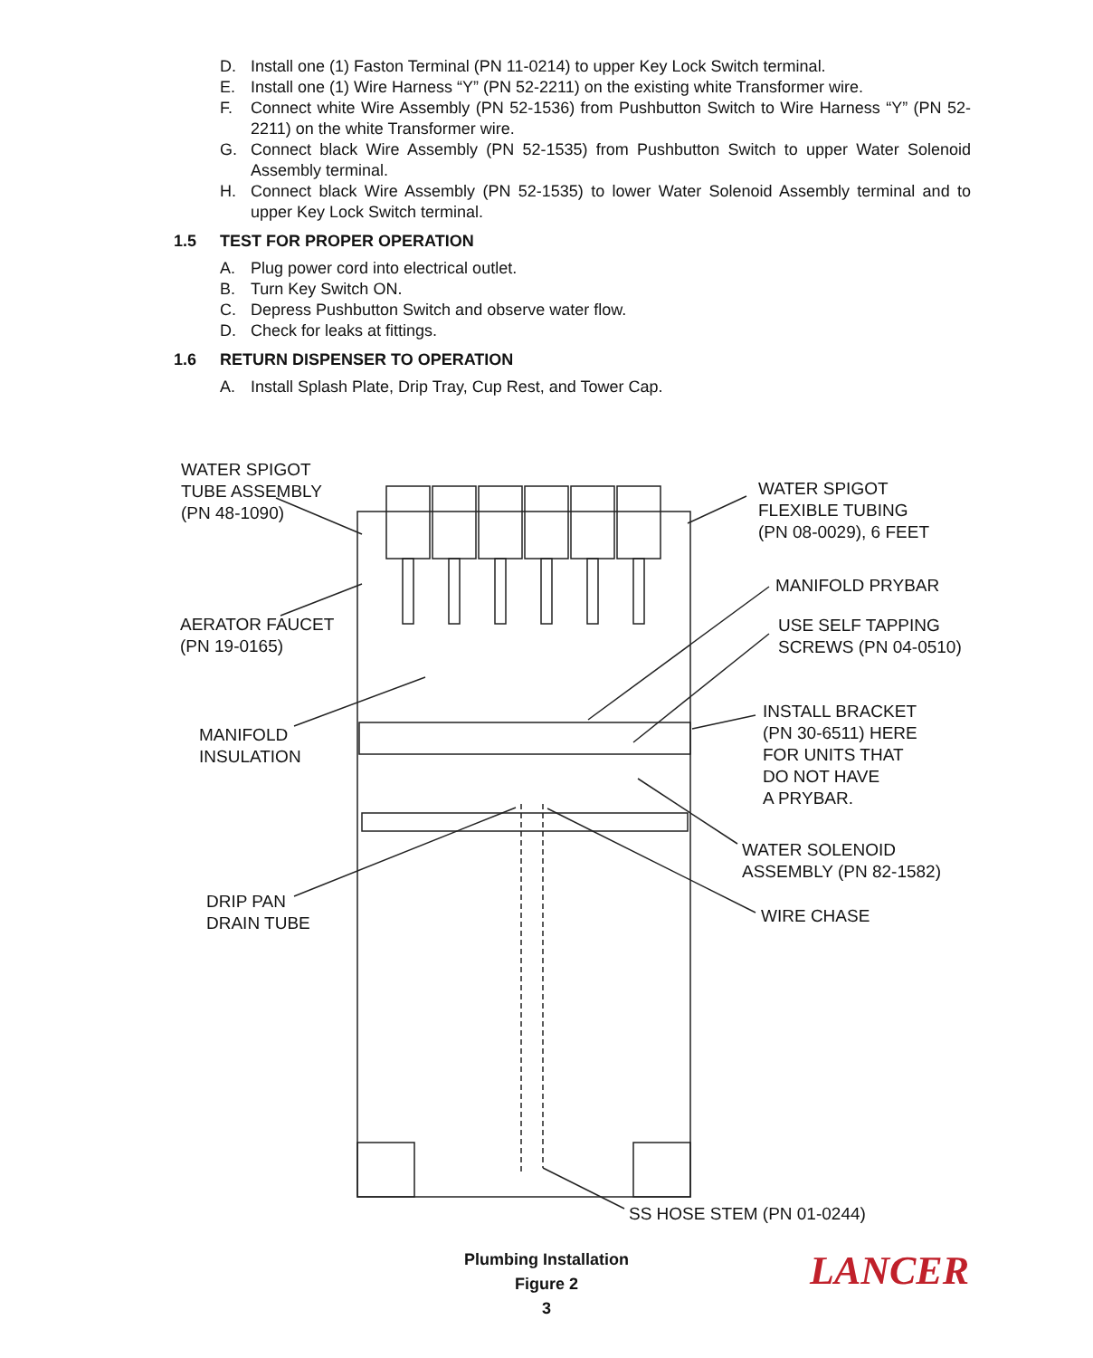D. Install one (1) Faston Terminal (PN 11-0214) to upper Key Lock Switch terminal.
E. Install one (1) Wire Harness “Y” (PN 52-2211) on the existing white Transformer wire.
F. Connect white Wire Assembly (PN 52-1536) from Pushbutton Switch to Wire Harness “Y” (PN 52-2211) on the white Transformer wire.
G. Connect black Wire Assembly (PN 52-1535) from Pushbutton Switch to upper Water Solenoid Assembly terminal.
H. Connect black Wire Assembly (PN 52-1535) to lower Water Solenoid Assembly terminal and to upper Key Lock Switch terminal.
1.5 TEST FOR PROPER OPERATION
A. Plug power cord into electrical outlet.
B. Turn Key Switch ON.
C. Depress Pushbutton Switch and observe water flow.
D. Check for leaks at fittings.
1.6 RETURN DISPENSER TO OPERATION
A. Install Splash Plate, Drip Tray, Cup Rest, and Tower Cap.
WATER SPIGOT
TUBE ASSEMBLY
(PN 48-1090)
WATER SPIGOT
FLEXIBLE TUBING
(PN 08-0029), 6 FEET
MANIFOLD PRYBAR
AERATOR FAUCET
(PN 19-0165)
USE SELF TAPPING
SCREWS (PN 04-0510)
INSTALL BRACKET
(PN 30-6511) HERE
FOR UNITS THAT
DO NOT HAVE
A PRYBAR.
MANIFOLD
INSULATION
WATER SOLENOID
ASSEMBLY (PN 82-1582)
DRIP PAN
DRAIN TUBE
WIRE CHASE
SS HOSE STEM (PN 01-0244)
Plumbing Installation
Figure 2
3
LANCER